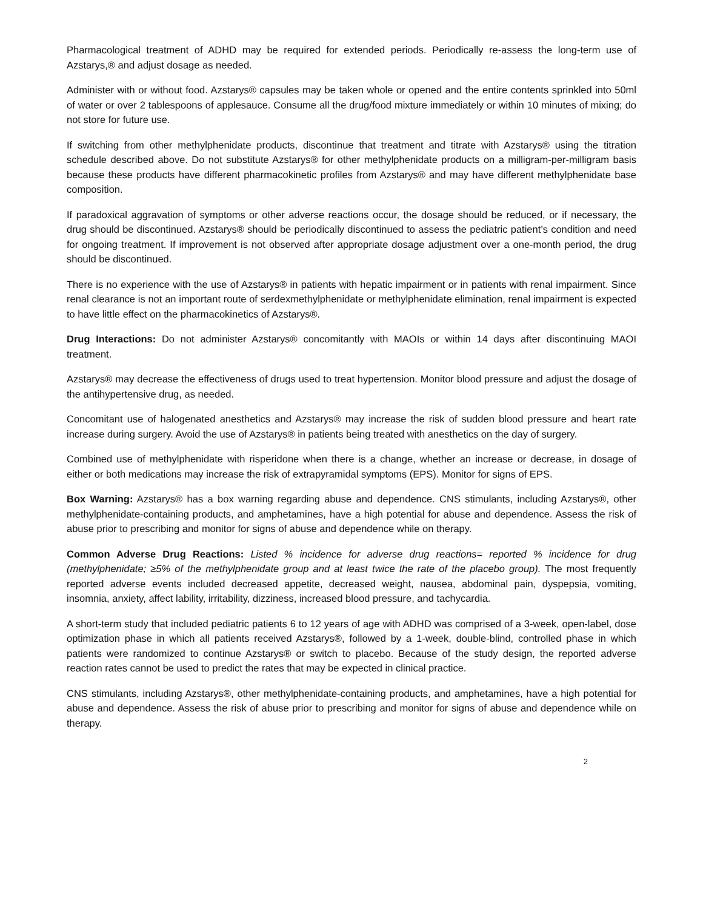Pharmacological treatment of ADHD may be required for extended periods. Periodically re-assess the long-term use of Azstarys,® and adjust dosage as needed.
Administer with or without food. Azstarys® capsules may be taken whole or opened and the entire contents sprinkled into 50ml of water or over 2 tablespoons of applesauce. Consume all the drug/food mixture immediately or within 10 minutes of mixing; do not store for future use.
If switching from other methylphenidate products, discontinue that treatment and titrate with Azstarys® using the titration schedule described above. Do not substitute Azstarys® for other methylphenidate products on a milligram-per-milligram basis because these products have different pharmacokinetic profiles from Azstarys® and may have different methylphenidate base composition.
If paradoxical aggravation of symptoms or other adverse reactions occur, the dosage should be reduced, or if necessary, the drug should be discontinued. Azstarys® should be periodically discontinued to assess the pediatric patient’s condition and need for ongoing treatment. If improvement is not observed after appropriate dosage adjustment over a one-month period, the drug should be discontinued.
There is no experience with the use of Azstarys® in patients with hepatic impairment or in patients with renal impairment. Since renal clearance is not an important route of serdexmethylphenidate or methylphenidate elimination, renal impairment is expected to have little effect on the pharmacokinetics of Azstarys®.
Drug Interactions: Do not administer Azstarys® concomitantly with MAOIs or within 14 days after discontinuing MAOI treatment.
Azstarys® may decrease the effectiveness of drugs used to treat hypertension. Monitor blood pressure and adjust the dosage of the antihypertensive drug, as needed.
Concomitant use of halogenated anesthetics and Azstarys® may increase the risk of sudden blood pressure and heart rate increase during surgery. Avoid the use of Azstarys® in patients being treated with anesthetics on the day of surgery.
Combined use of methylphenidate with risperidone when there is a change, whether an increase or decrease, in dosage of either or both medications may increase the risk of extrapyramidal symptoms (EPS). Monitor for signs of EPS.
Box Warning: Azstarys® has a box warning regarding abuse and dependence. CNS stimulants, including Azstarys®, other methylphenidate-containing products, and amphetamines, have a high potential for abuse and dependence. Assess the risk of abuse prior to prescribing and monitor for signs of abuse and dependence while on therapy.
Common Adverse Drug Reactions: Listed % incidence for adverse drug reactions= reported % incidence for drug (methylphenidate; ≥5% of the methylphenidate group and at least twice the rate of the placebo group). The most frequently reported adverse events included decreased appetite, decreased weight, nausea, abdominal pain, dyspepsia, vomiting, insomnia, anxiety, affect lability, irritability, dizziness, increased blood pressure, and tachycardia.
A short-term study that included pediatric patients 6 to 12 years of age with ADHD was comprised of a 3-week, open-label, dose optimization phase in which all patients received Azstarys®, followed by a 1-week, double-blind, controlled phase in which patients were randomized to continue Azstarys® or switch to placebo. Because of the study design, the reported adverse reaction rates cannot be used to predict the rates that may be expected in clinical practice.
CNS stimulants, including Azstarys®, other methylphenidate-containing products, and amphetamines, have a high potential for abuse and dependence. Assess the risk of abuse prior to prescribing and monitor for signs of abuse and dependence while on therapy.
2